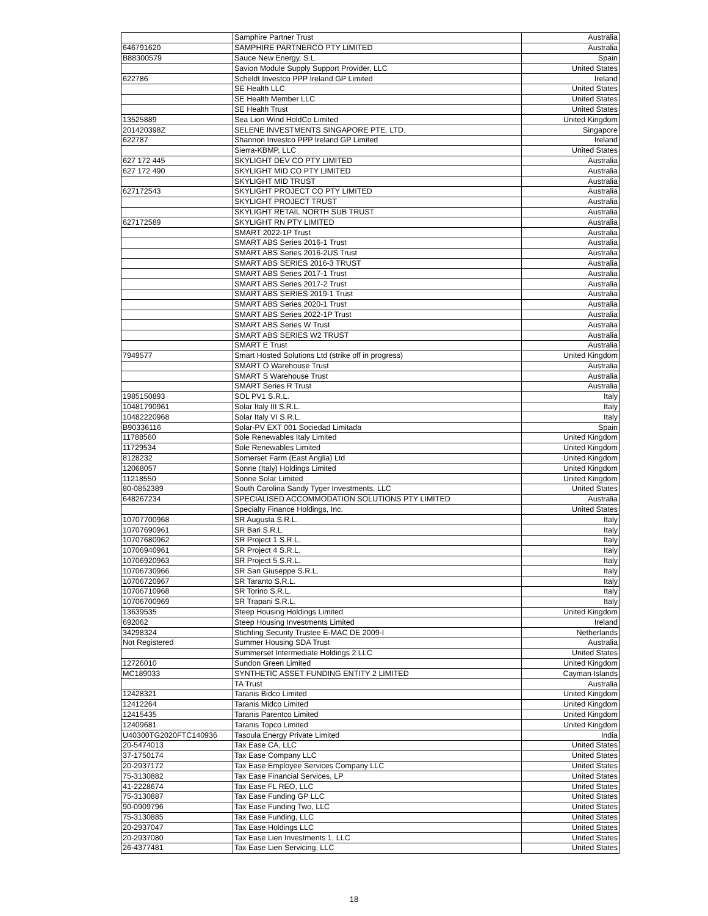| | Samphire Partner Trust | Australia |
| 646791620 | SAMPHIRE PARTNERCO PTY LIMITED | Australia |
| B88300579 | Sauce New Energy, S.L. | Spain |
| | Savion Module Supply Support Provider, LLC | United States |
| 622786 | Scheldt Investco PPP Ireland GP Limited | Ireland |
| | SE Health LLC | United States |
| | SE Health Member LLC | United States |
| | SE Health Trust | United States |
| 13525889 | Sea Lion Wind HoldCo Limited | United Kingdom |
| 201420398Z | SELENE INVESTMENTS SINGAPORE PTE. LTD. | Singapore |
| 622787 | Shannon Investco PPP Ireland GP Limited | Ireland |
| | Sierra-KBMP, LLC | United States |
| 627 172 445 | SKYLIGHT DEV CO PTY LIMITED | Australia |
| 627 172 490 | SKYLIGHT MID CO PTY LIMITED | Australia |
| | SKYLIGHT MID TRUST | Australia |
| 627172543 | SKYLIGHT PROJECT CO PTY LIMITED | Australia |
| | SKYLIGHT PROJECT TRUST | Australia |
| | SKYLIGHT RETAIL NORTH SUB TRUST | Australia |
| 627172589 | SKYLIGHT RN PTY LIMITED | Australia |
| | SMART 2022-1P Trust | Australia |
| | SMART ABS Series 2016-1 Trust | Australia |
| | SMART ABS Series 2016-2US Trust | Australia |
| | SMART ABS SERIES 2016-3 TRUST | Australia |
| | SMART ABS Series 2017-1 Trust | Australia |
| | SMART ABS Series 2017-2 Trust | Australia |
| | SMART ABS SERIES 2019-1 Trust | Australia |
| | SMART ABS Series 2020-1 Trust | Australia |
| | SMART ABS Series 2022-1P Trust | Australia |
| | SMART ABS Series W Trust | Australia |
| | SMART ABS SERIES W2 TRUST | Australia |
| | SMART E Trust | Australia |
| 7949577 | Smart Hosted Solutions Ltd (strike off in progress) | United Kingdom |
| | SMART O Warehouse Trust | Australia |
| | SMART S Warehouse Trust | Australia |
| | SMART Series R Trust | Australia |
| 1985150893 | SOL PV1 S.R.L. | Italy |
| 10481790961 | Solar Italy III S.R.L. | Italy |
| 10482220968 | Solar Italy VI S.R.L. | Italy |
| B90336116 | Solar-PV EXT 001 Sociedad Limitada | Spain |
| 11788560 | Sole Renewables Italy Limited | United Kingdom |
| 11729534 | Sole Renewables Limited | United Kingdom |
| 8128232 | Somerset Farm (East Anglia) Ltd | United Kingdom |
| 12068057 | Sonne (Italy) Holdings Limited | United Kingdom |
| 11218550 | Sonne Solar Limited | United Kingdom |
| 80-0852389 | South Carolina Sandy Tyger Investments, LLC | United States |
| 648267234 | SPECIALISED ACCOMMODATION SOLUTIONS PTY LIMITED | Australia |
| | Specialty Finance Holdings, Inc. | United States |
| 10707700968 | SR Augusta S.R.L. | Italy |
| 10707690961 | SR Bari S.R.L. | Italy |
| 10707680962 | SR Project 1 S.R.L. | Italy |
| 10706940961 | SR Project 4 S.R.L. | Italy |
| 10706920963 | SR Project 5 S.R.L. | Italy |
| 10706730966 | SR San Giuseppe S.R.L. | Italy |
| 10706720967 | SR Taranto S.R.L. | Italy |
| 10706710968 | SR Torino S.R.L. | Italy |
| 10706700969 | SR Trapani S.R.L. | Italy |
| 13639535 | Steep Housing Holdings Limited | United Kingdom |
| 692062 | Steep Housing Investments Limited | Ireland |
| 34298324 | Stichting Security Trustee E-MAC DE 2009-I | Netherlands |
| Not Registered | Summer Housing SDA Trust | Australia |
| | Summerset Intermediate Holdings 2 LLC | United States |
| 12726010 | Sundon Green Limited | United Kingdom |
| MC189033 | SYNTHETIC ASSET FUNDING ENTITY 2 LIMITED | Cayman Islands |
| | TA Trust | Australia |
| 12428321 | Taranis Bidco Limited | United Kingdom |
| 12412264 | Taranis Midco Limited | United Kingdom |
| 12415435 | Taranis Parentco Limited | United Kingdom |
| 12409681 | Taranis Topco Limited | United Kingdom |
| U40300TG2020FTC140936 | Tasoula Energy Private Limited | India |
| 20-5474013 | Tax Ease CA, LLC | United States |
| 37-1750174 | Tax Ease Company LLC | United States |
| 20-2937172 | Tax Ease Employee Services Company LLC | United States |
| 75-3130882 | Tax Ease Financial Services, LP | United States |
| 41-2228674 | Tax Ease FL REO, LLC | United States |
| 75-3130887 | Tax Ease Funding GP LLC | United States |
| 90-0909796 | Tax Ease Funding Two, LLC | United States |
| 75-3130885 | Tax Ease Funding, LLC | United States |
| 20-2937047 | Tax Ease Holdings LLC | United States |
| 20-2937080 | Tax Ease Lien Investments 1, LLC | United States |
| 26-4377481 | Tax Ease Lien Servicing, LLC | United States |
18